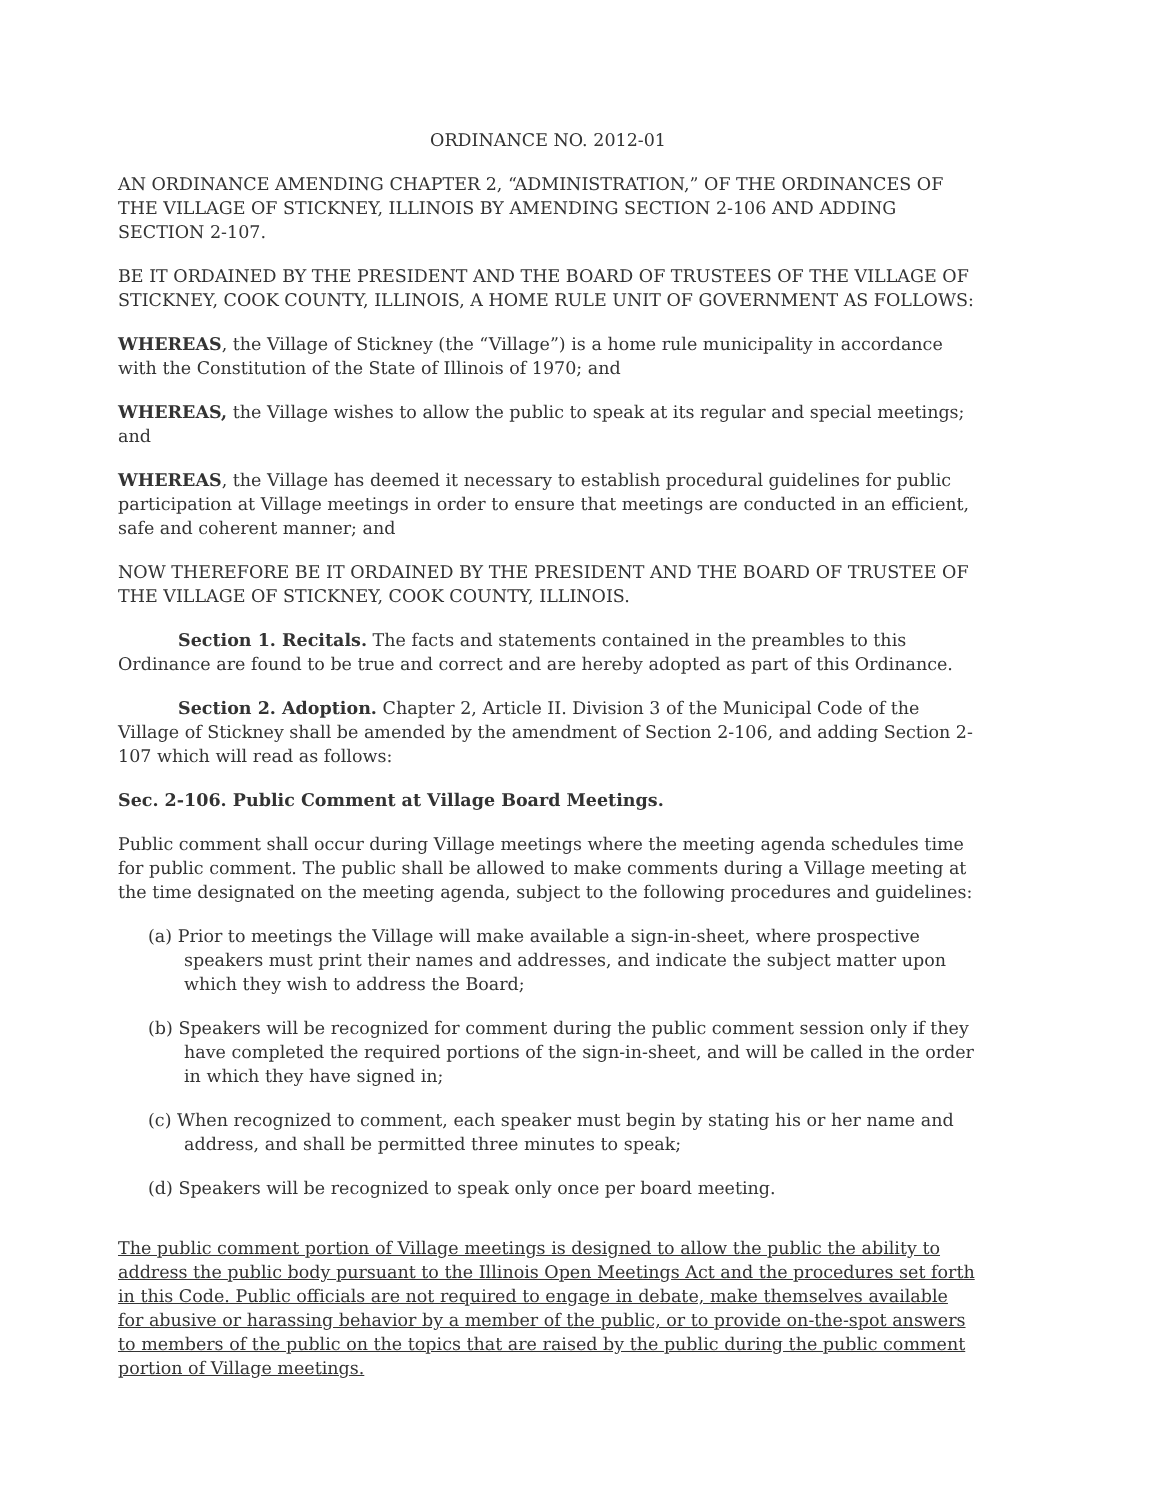ORDINANCE NO. 2012-01
AN ORDINANCE AMENDING CHAPTER 2, “ADMINISTRATION,” OF THE ORDINANCES OF THE VILLAGE OF STICKNEY, ILLINOIS BY AMENDING SECTION 2-106 AND ADDING SECTION 2-107.
BE IT ORDAINED BY THE PRESIDENT AND THE BOARD OF TRUSTEES OF THE VILLAGE OF STICKNEY, COOK COUNTY, ILLINOIS, A HOME RULE UNIT OF GOVERNMENT AS FOLLOWS:
WHEREAS, the Village of Stickney (the “Village”) is a home rule municipality in accordance with the Constitution of the State of Illinois of 1970; and
WHEREAS, the Village wishes to allow the public to speak at its regular and special meetings; and
WHEREAS, the Village has deemed it necessary to establish procedural guidelines for public participation at Village meetings in order to ensure that meetings are conducted in an efficient, safe and coherent manner; and
NOW THEREFORE BE IT ORDAINED BY THE PRESIDENT AND THE BOARD OF TRUSTEE OF THE VILLAGE OF STICKNEY, COOK COUNTY, ILLINOIS.
Section 1. Recitals. The facts and statements contained in the preambles to this Ordinance are found to be true and correct and are hereby adopted as part of this Ordinance.
Section 2. Adoption. Chapter 2, Article II. Division 3 of the Municipal Code of the Village of Stickney shall be amended by the amendment of Section 2-106, and adding Section 2-107 which will read as follows:
Sec. 2-106. Public Comment at Village Board Meetings.
Public comment shall occur during Village meetings where the meeting agenda schedules time for public comment. The public shall be allowed to make comments during a Village meeting at the time designated on the meeting agenda, subject to the following procedures and guidelines:
(a) Prior to meetings the Village will make available a sign-in-sheet, where prospective speakers must print their names and addresses, and indicate the subject matter upon which they wish to address the Board;
(b) Speakers will be recognized for comment during the public comment session only if they have completed the required portions of the sign-in-sheet, and will be called in the order in which they have signed in;
(c) When recognized to comment, each speaker must begin by stating his or her name and address, and shall be permitted three minutes to speak;
(d) Speakers will be recognized to speak only once per board meeting.
The public comment portion of Village meetings is designed to allow the public the ability to address the public body pursuant to the Illinois Open Meetings Act and the procedures set forth in this Code. Public officials are not required to engage in debate, make themselves available for abusive or harassing behavior by a member of the public, or to provide on-the-spot answers to members of the public on the topics that are raised by the public during the public comment portion of Village meetings.